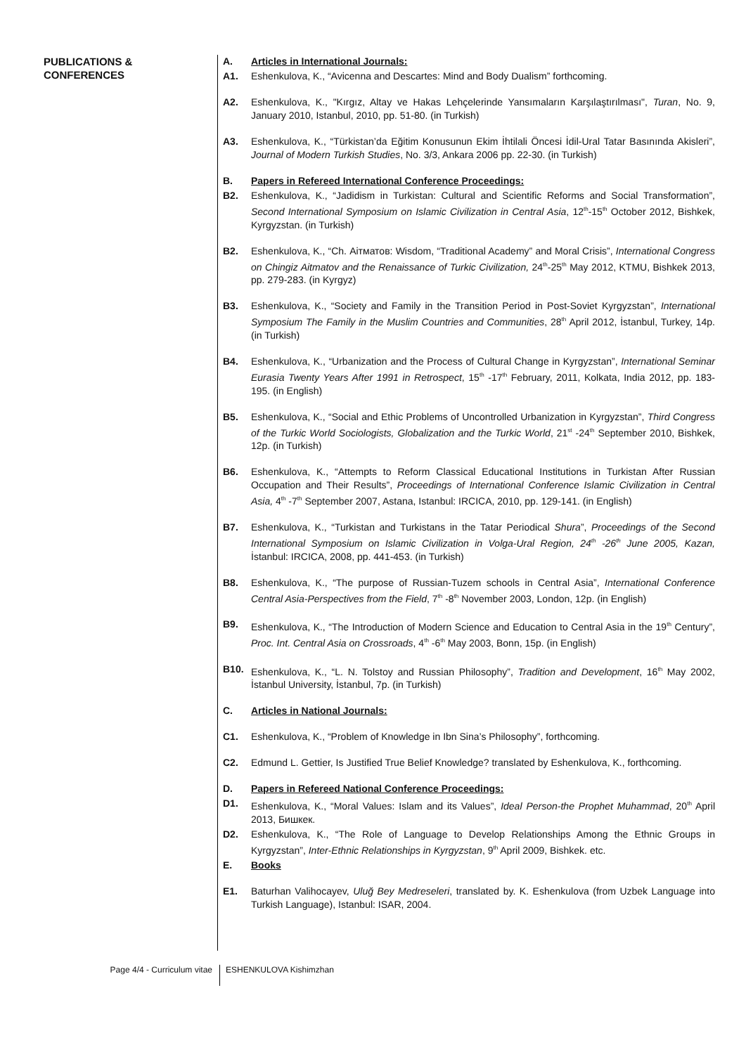PUBLICATIONS &
CONFERENCES
A. Articles in International Journals:
A1. Eshenkulova, K., “Avicenna and Descartes: Mind and Body Dualism” forthcoming.
A2. Eshenkulova, K., "Kırgız, Altay ve Hakas Lehçelerinde Yansımaların Karşılaştırılması", Turan, No. 9, January 2010, Istanbul, 2010, pp. 51-80. (in Turkish)
A3. Eshenkulova, K., “Türkistan’da Eğitim Konusunun Ekim İhtilali Öncesi İdil-Ural Tatar Basınında Akisleri”, Journal of Modern Turkish Studies, No. 3/3, Ankara 2006 pp. 22-30. (in Turkish)
B. Papers in Refereed International Conference Proceedings:
B2. Eshenkulova, K., “Jadidism in Turkistan: Cultural and Scientific Reforms and Social Transformation”, Second International Symposium on Islamic Civilization in Central Asia, 12<sup>th</sup>-15<sup>th</sup> October 2012, Bishkek, Kyrgyzstan. (in Turkish)
B2. Eshenkulova, K., “Ch. Аітматов: Wisdom, “Traditional Academy” and Moral Crisis”, International Congress on Chingiz Aitmatov and the Renaissance of Turkic Civilization, 24<sup>th</sup>-25<sup>th</sup> May 2012, KTMU, Bishkek 2013, pp. 279-283. (in Kyrgyz)
B3. Eshenkulova, K., “Society and Family in the Transition Period in Post-Soviet Kyrgyzstan”, International Symposium The Family in the Muslim Countries and Communities, 28<sup>th</sup> April 2012, İstanbul, Turkey, 14p. (in Turkish)
B4. Eshenkulova, K., “Urbanization and the Process of Cultural Change in Kyrgyzstan”, International Seminar Eurasia Twenty Years After 1991 in Retrospect, 15<sup>th</sup> -17<sup>th</sup> February, 2011, Kolkata, India 2012, pp. 183-195. (in English)
B5. Eshenkulova, K., “Social and Ethic Problems of Uncontrolled Urbanization in Kyrgyzstan”, Third Congress of the Turkic World Sociologists, Globalization and the Turkic World, 21<sup>st</sup> -24<sup>th</sup> September 2010, Bishkek, 12p. (in Turkish)
B6. Eshenkulova, K., “Attempts to Reform Classical Educational Institutions in Turkistan After Russian Occupation and Their Results”, Proceedings of International Conference Islamic Civilization in Central Asia, 4<sup>th</sup> -7<sup>th</sup> September 2007, Astana, Istanbul: IRCICA, 2010, pp. 129-141. (in English)
B7. Eshenkulova, K., “Turkistan and Turkistans in the Tatar Periodical Shura”, Proceedings of the Second International Symposium on Islamic Civilization in Volga-Ural Region, 24<sup>th</sup> -26<sup>th</sup> June 2005, Kazan, İstanbul: IRCICA, 2008, pp. 441-453. (in Turkish)
B8. Eshenkulova, K., “The purpose of Russian-Tuzem schools in Central Asia”, International Conference Central Asia-Perspectives from the Field, 7<sup>th</sup> -8<sup>th</sup> November 2003, London, 12p. (in English)
B9. Eshenkulova, K., “The Introduction of Modern Science and Education to Central Asia in the 19<sup>th</sup> Century”, Proc. Int. Central Asia on Crossroads, 4<sup>th</sup> -6<sup>th</sup> May 2003, Bonn, 15p. (in English)
B10. Eshenkulova, K., “L. N. Tolstoy and Russian Philosophy”, Tradition and Development, 16<sup>th</sup> May 2002, İstanbul University, İstanbul, 7p. (in Turkish)
C. Articles in National Journals:
C1. Eshenkulova, K., “Problem of Knowledge in Ibn Sina’s Philosophy”, forthcoming.
C2. Edmund L. Gettier, Is Justified True Belief Knowledge? translated by Eshenkulova, K., forthcoming.
D. Papers in Refereed National Conference Proceedings:
D1. Eshenkulova, K., “Moral Values: Islam and its Values”, Ideal Person-the Prophet Muhammad, 20<sup>th</sup> April 2013, Бишкек.
D2. Eshenkulova, K., “The Role of Language to Develop Relationships Among the Ethnic Groups in Kyrgyzstan”, Inter-Ethnic Relationships in Kyrgyzstan, 9<sup>th</sup> April 2009, Bishkek. etc.
E. Books
E1. Baturhan Valihocayev, Uluğ Bey Medreseleri, translated by. K. Eshenkulova (from Uzbek Language into Turkish Language), Istanbul: ISAR, 2004.
Page 4/4 - Curriculum vitae
ESHENKULOVA Kishimzhan